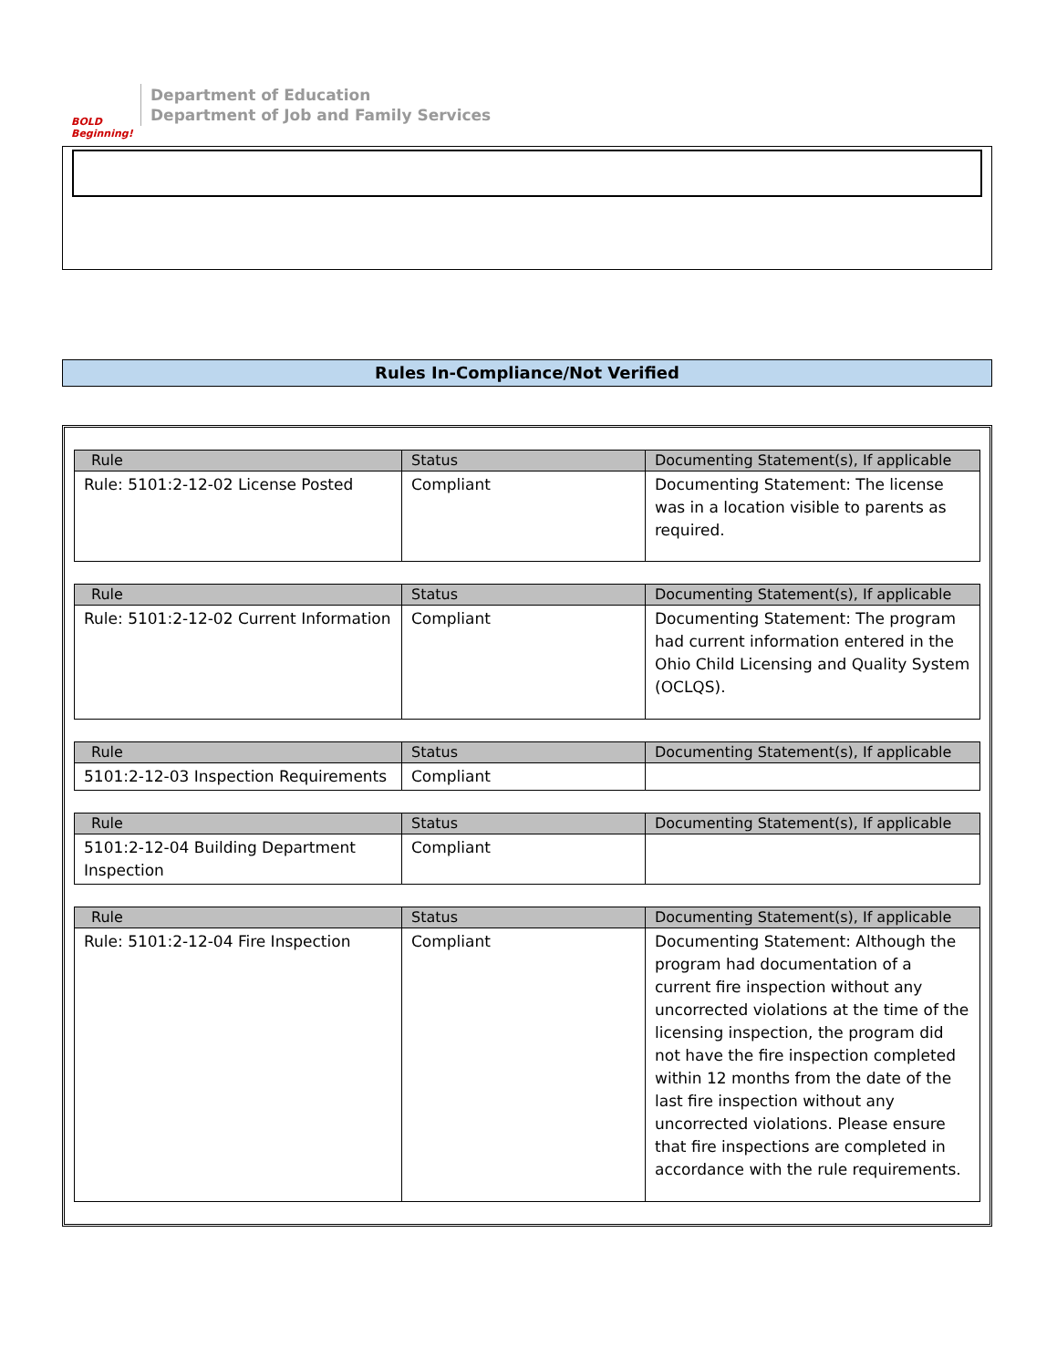BOLD Beginning!
Department of Education
Department of Job and Family Services
Rules In-Compliance/Not Verified
| Rule | Status | Documenting Statement(s), If applicable |
| --- | --- | --- |
| Rule: 5101:2-12-02 License Posted | Compliant | Documenting Statement: The license was in a location visible to parents as required. |
| Rule | Status | Documenting Statement(s), If applicable |
| --- | --- | --- |
| Rule: 5101:2-12-02 Current Information | Compliant | Documenting Statement: The program had current information entered in the Ohio Child Licensing and Quality System (OCLQS). |
| Rule | Status | Documenting Statement(s), If applicable |
| --- | --- | --- |
| 5101:2-12-03 Inspection Requirements | Compliant | |
| Rule | Status | Documenting Statement(s), If applicable |
| --- | --- | --- |
| 5101:2-12-04 Building Department Inspection | Compliant | |
| Rule | Status | Documenting Statement(s), If applicable |
| --- | --- | --- |
| Rule: 5101:2-12-04 Fire Inspection | Compliant | Documenting Statement: Although the program had documentation of a current fire inspection without any uncorrected violations at the time of the licensing inspection, the program did not have the fire inspection completed within 12 months from the date of the last fire inspection without any uncorrected violations. Please ensure that fire inspections are completed in accordance with the rule requirements. |